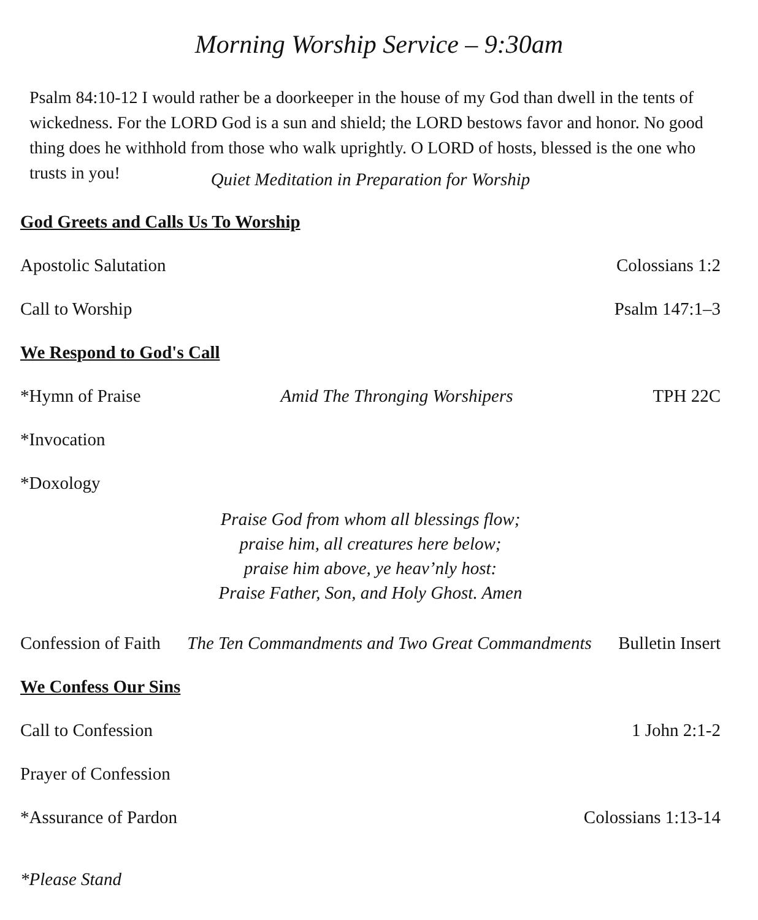Morning Worship Service – 9:30am
Psalm 84:10-12 I would rather be a doorkeeper in the house of my God than dwell in the tents of wickedness. For the LORD God is a sun and shield; the LORD bestows favor and honor. No good thing does he withhold from those who walk uprightly. O LORD of hosts, blessed is the one who trusts in you!
Quiet Meditation in Preparation for Worship
God Greets and Calls Us To Worship
Apostolic Salutation Colossians 1:2
Call to Worship Psalm 147:1–3
We Respond to God's Call
*Hymn of Praise Amid The Thronging Worshipers TPH 22C
*Invocation
*Doxology
Praise God from whom all blessings flow;
praise him, all creatures here below;
praise him above, ye heav’nly host:
Praise Father, Son, and Holy Ghost. Amen
Confession of Faith The Ten Commandments and Two Great Commandments Bulletin Insert
We Confess Our Sins
Call to Confession 1 John 2:1-2
Prayer of Confession
*Assurance of Pardon Colossians 1:13-14
*Please Stand